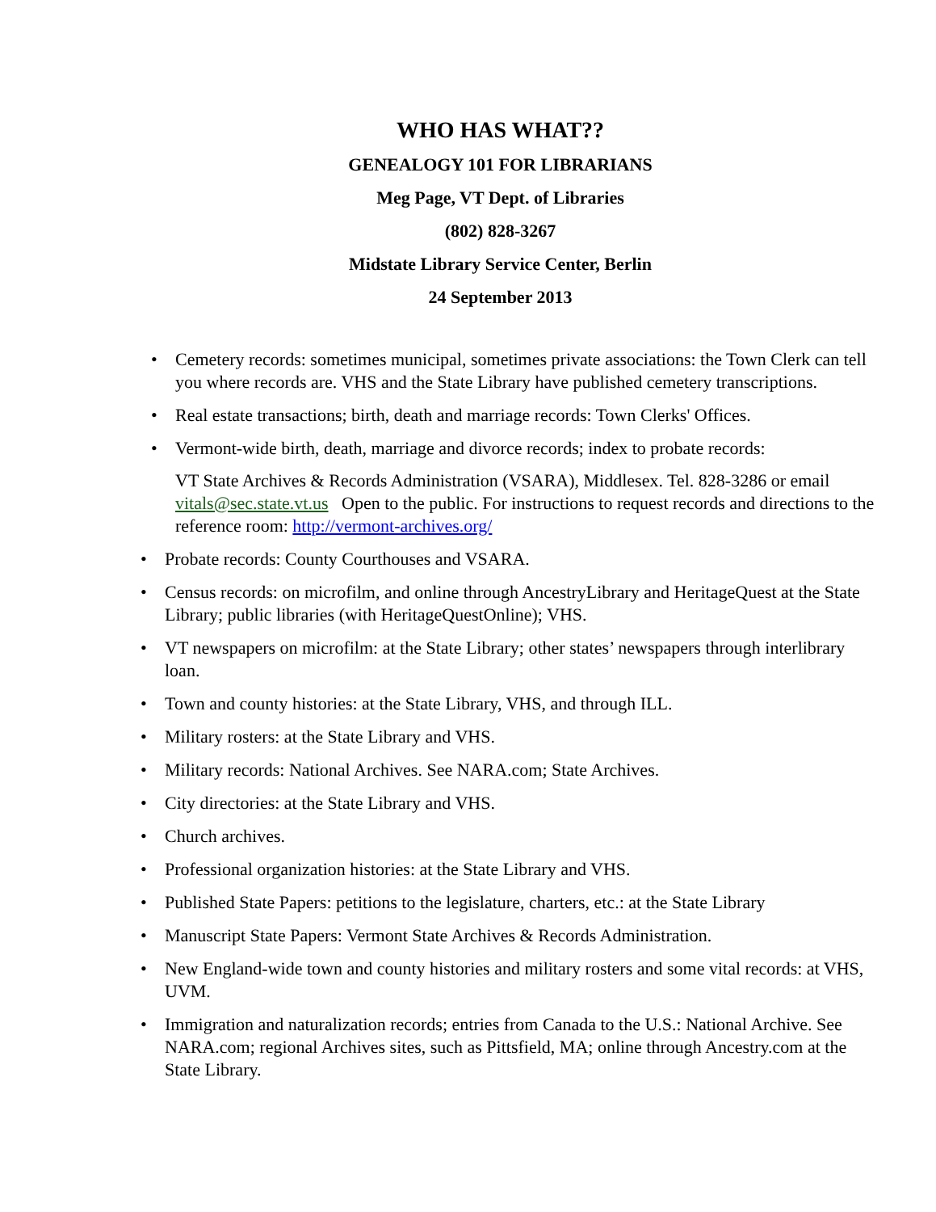WHO HAS WHAT??
GENEALOGY 101 FOR LIBRARIANS
Meg Page, VT Dept. of Libraries
(802) 828-3267
Midstate Library Service Center, Berlin
24 September 2013
• Cemetery records: sometimes municipal, sometimes private associations: the Town Clerk can tell you where records are. VHS and the State Library have published cemetery transcriptions.
• Real estate transactions; birth, death and marriage records: Town Clerks' Offices.
• Vermont-wide birth, death, marriage and divorce records; index to probate records:
VT State Archives & Records Administration (VSARA), Middlesex. Tel. 828-3286 or email vitals@sec.state.vt.us Open to the public. For instructions to request records and directions to the reference room: http://vermont-archives.org/
• Probate records: County Courthouses and VSARA.
• Census records: on microfilm, and online through AncestryLibrary and HeritageQuest at the State Library; public libraries (with HeritageQuestOnline); VHS.
• VT newspapers on microfilm: at the State Library; other states’ newspapers through interlibrary loan.
• Town and county histories: at the State Library, VHS, and through ILL.
• Military rosters: at the State Library and VHS.
• Military records: National Archives. See NARA.com; State Archives.
• City directories: at the State Library and VHS.
• Church archives.
• Professional organization histories: at the State Library and VHS.
• Published State Papers: petitions to the legislature, charters, etc.: at the State Library
• Manuscript State Papers: Vermont State Archives & Records Administration.
• New England-wide town and county histories and military rosters and some vital records: at VHS, UVM.
• Immigration and naturalization records; entries from Canada to the U.S.: National Archive. See NARA.com; regional Archives sites, such as Pittsfield, MA; online through Ancestry.com at the State Library.